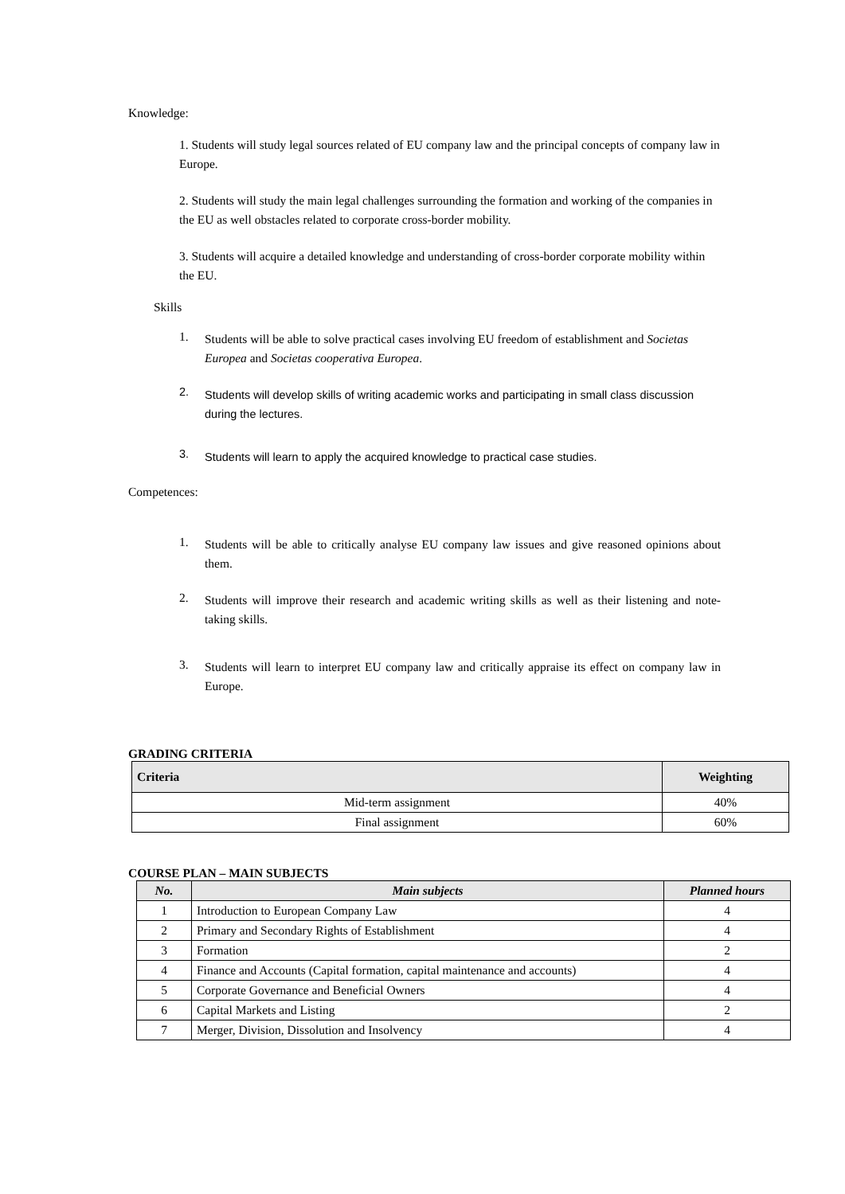Knowledge:
1. Students will study legal sources related of EU company law and the principal concepts of company law in Europe.
2. Students will study the main legal challenges surrounding the formation and working of the companies in the EU as well obstacles related to corporate cross-border mobility.
3. Students will acquire a detailed knowledge and understanding of cross-border corporate mobility within the EU.
Skills
1.
Students will be able to solve practical cases involving EU freedom of establishment and Societas Europea and Societas cooperativa Europea.
2.
Students will develop skills of writing academic works and participating in small class discussion during the lectures.
3.
Students will learn to apply the acquired knowledge to practical case studies.
Competences:
1.
Students will be able to critically analyse EU company law issues and give reasoned opinions about them.
2.
Students will improve their research and academic writing skills as well as their listening and note-taking skills.
3.
Students will learn to interpret EU company law and critically appraise its effect on company law in Europe.
GRADING CRITERIA
| Criteria | Weighting |
| --- | --- |
| Mid-term assignment | 40% |
| Final assignment | 60% |
COURSE PLAN – MAIN SUBJECTS
| No. | Main subjects | Planned hours |
| --- | --- | --- |
| 1 | Introduction to European Company Law | 4 |
| 2 | Primary and Secondary Rights of Establishment | 4 |
| 3 | Formation | 2 |
| 4 | Finance and Accounts (Capital formation, capital maintenance and accounts) | 4 |
| 5 | Corporate Governance and Beneficial Owners | 4 |
| 6 | Capital Markets and Listing | 2 |
| 7 | Merger, Division, Dissolution and Insolvency | 4 |